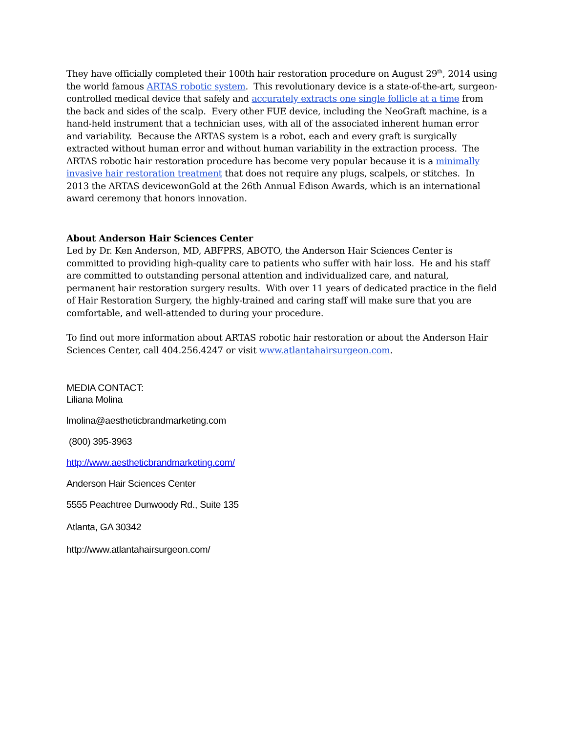They have officially completed their 100th hair restoration procedure on August 29<sup>th</sup>, 2014 using the world famous ARTAS robotic system. This revolutionary device is a state-of-the-art, surgeon-controlled medical device that safely and accurately extracts one single follicle at a time from the back and sides of the scalp. Every other FUE device, including the NeoGraft machine, is a hand-held instrument that a technician uses, with all of the associated inherent human error and variability. Because the ARTAS system is a robot, each and every graft is surgically extracted without human error and without human variability in the extraction process. The ARTAS robotic hair restoration procedure has become very popular because it is a minimally invasive hair restoration treatment that does not require any plugs, scalpels, or stitches. In 2013 the ARTAS devicewonGold at the 26th Annual Edison Awards, which is an international award ceremony that honors innovation.
About Anderson Hair Sciences Center
Led by Dr. Ken Anderson, MD, ABFPRS, ABOTO, the Anderson Hair Sciences Center is committed to providing high-quality care to patients who suffer with hair loss. He and his staff are committed to outstanding personal attention and individualized care, and natural, permanent hair restoration surgery results. With over 11 years of dedicated practice in the field of Hair Restoration Surgery, the highly-trained and caring staff will make sure that you are comfortable, and well-attended to during your procedure.
To find out more information about ARTAS robotic hair restoration or about the Anderson Hair Sciences Center, call 404.256.4247 or visit www.atlantahairsurgeon.com.
MEDIA CONTACT:
Liliana Molina
lmolina@aestheticbrandmarketing.com
(800) 395-3963
http://www.aestheticbrandmarketing.com/
Anderson Hair Sciences Center
5555 Peachtree Dunwoody Rd., Suite 135
Atlanta, GA 30342
http://www.atlantahairsurgeon.com/